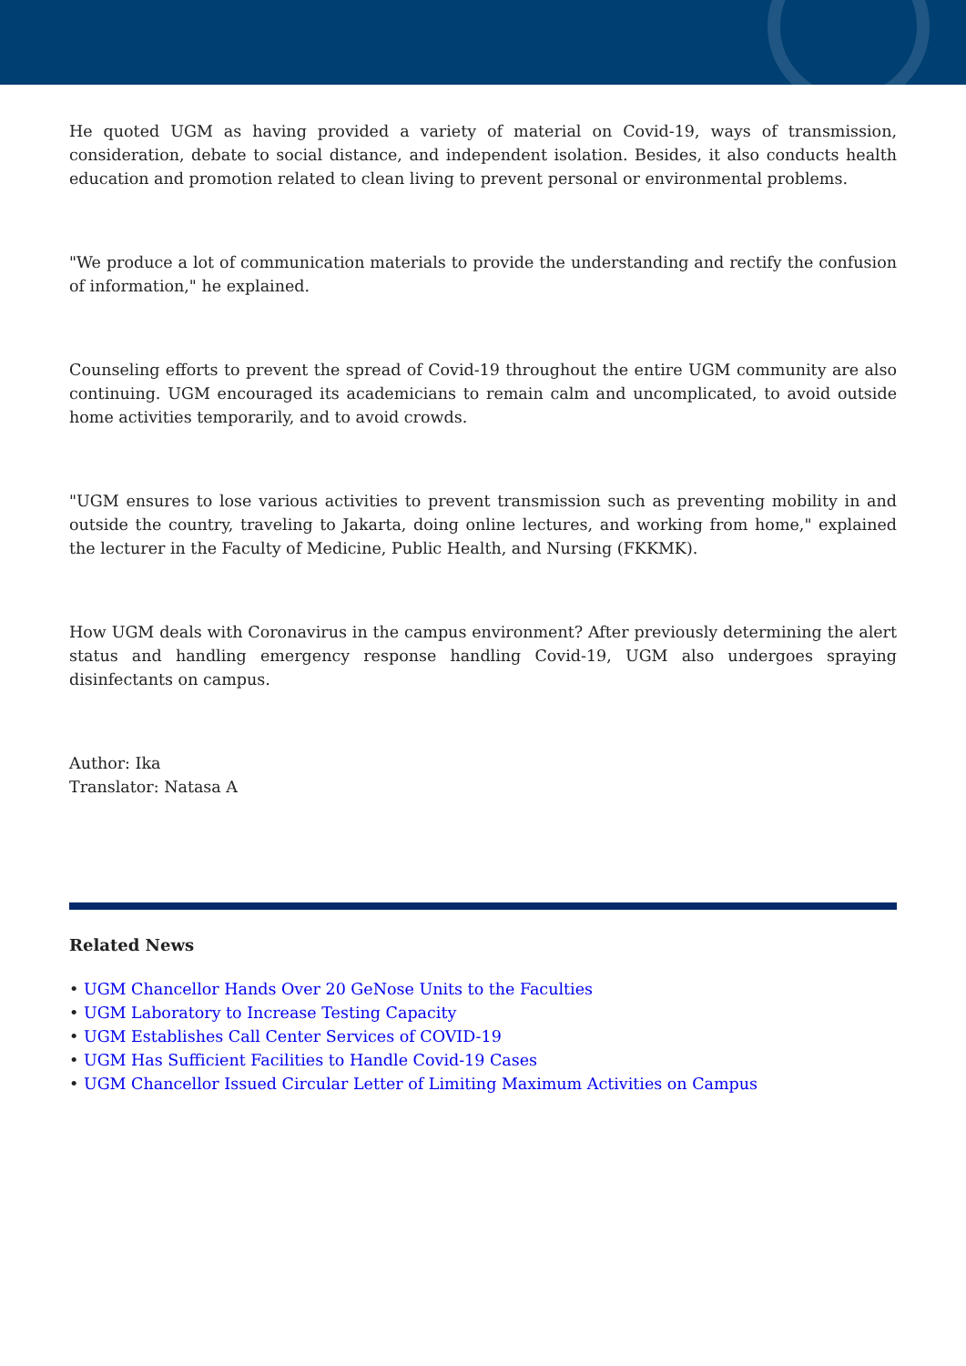He quoted UGM as having provided a variety of material on Covid-19, ways of transmission, consideration, debate to social distance, and independent isolation. Besides, it also conducts health education and promotion related to clean living to prevent personal or environmental problems.
"We produce a lot of communication materials to provide the understanding and rectify the confusion of information," he explained.
Counseling efforts to prevent the spread of Covid-19 throughout the entire UGM community are also continuing. UGM encouraged its academicians to remain calm and uncomplicated, to avoid outside home activities temporarily, and to avoid crowds.
"UGM ensures to lose various activities to prevent transmission such as preventing mobility in and outside the country, traveling to Jakarta, doing online lectures, and working from home," explained the lecturer in the Faculty of Medicine, Public Health, and Nursing (FKKMK).
How UGM deals with Coronavirus in the campus environment? After previously determining the alert status and handling emergency response handling Covid-19, UGM also undergoes spraying disinfectants on campus.
Author: Ika
Translator: Natasa A
Related News
• UGM Chancellor Hands Over 20 GeNose Units to the Faculties
• UGM Laboratory to Increase Testing Capacity
• UGM Establishes Call Center Services of COVID-19
• UGM Has Sufficient Facilities to Handle Covid-19 Cases
• UGM Chancellor Issued Circular Letter of Limiting Maximum Activities on Campus